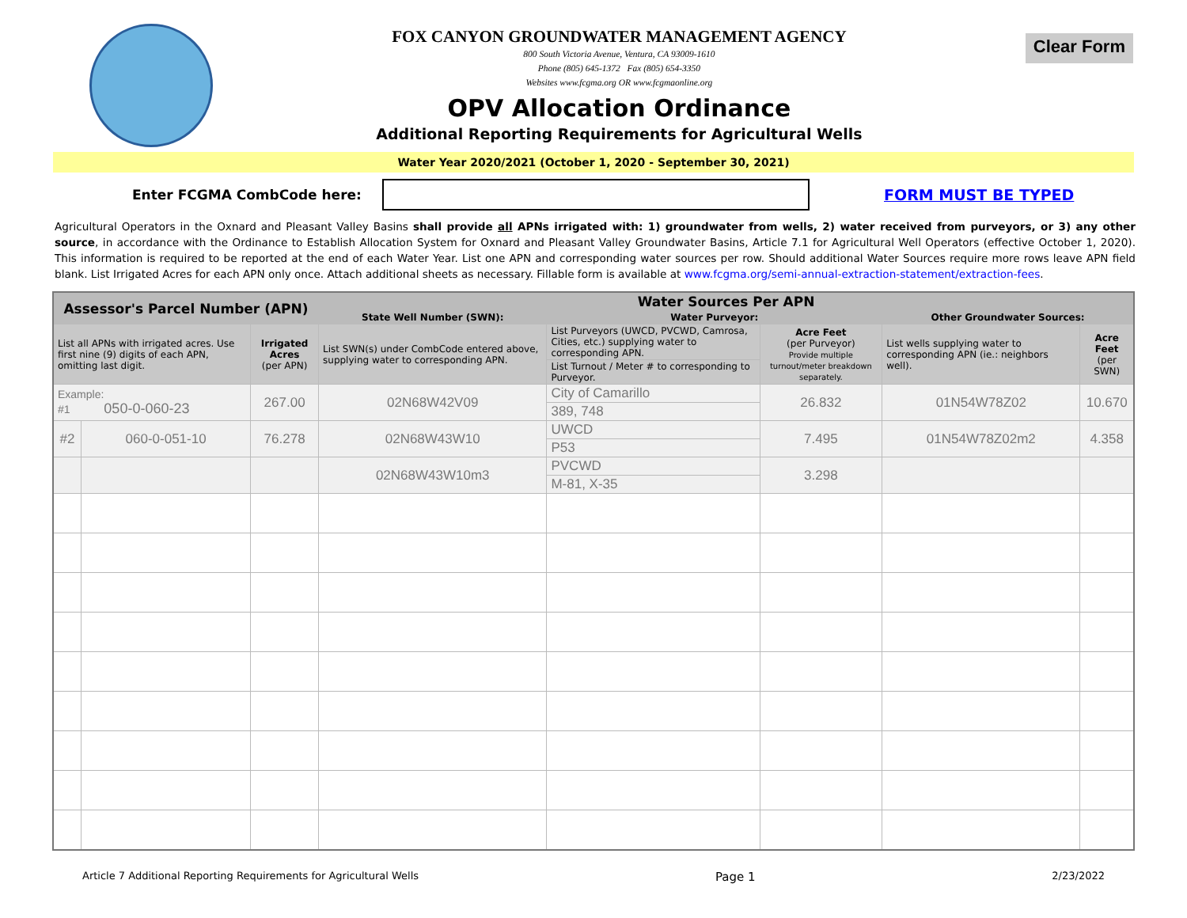FOX CANYON GROUNDWATER MANAGEMENT AGENCY
800 South Victoria Avenue, Ventura, CA 93009-1610
Phone (805) 645-1372 Fax (805) 654-3350
Websites www.fcgma.org OR www.fcgmaonline.org
OPV Allocation Ordinance
Additional Reporting Requirements for Agricultural Wells
Clear Form
Water Year 2020/2021 (October 1, 2020 - September 30, 2021)
Enter FCGMA CombCode here: FORM MUST BE TYPED
Agricultural Operators in the Oxnard and Pleasant Valley Basins shall provide all APNs irrigated with: 1) groundwater from wells, 2) water received from purveyors, or 3) any other source, in accordance with the Ordinance to Establish Allocation System for Oxnard and Pleasant Valley Groundwater Basins, Article 7.1 for Agricultural Well Operators (effective October 1, 2020). This information is required to be reported at the end of each Water Year. List one APN and corresponding water sources per row. Should additional Water Sources require more rows leave APN field blank. List Irrigated Acres for each APN only once. Attach additional sheets as necessary. Fillable form is available at www.fcgma.org/semi-annual-extraction-statement/extraction-fees.
| Assessor's Parcel Number (APN) | | | Water Sources Per APN | | | | |
| --- | --- | --- | --- | --- | --- | --- | --- |
| | | | State Well Number (SWN): | Water Purveyor: | | Other Groundwater Sources: | |
| List all APNs with irrigated acres. Use first nine (9) digits of each APN, omitting last digit. | | Irrigated Acres (per APN) | List SWN(s) under CombCode entered above, supplying water to corresponding APN. | List Purveyors (UWCD, PVCWD, Camrosa, Cities, etc.) supplying water to corresponding APN. | Acre Feet (per Purveyor) Provide multiple turnout/meter breakdown separately. | List wells supplying water to corresponding APN (ie.: neighbors well). | Acre Feet (per SWN) |
| | | | | List Turnout / Meter # to corresponding to Purveyor. | | | |
| Example: #1 050-0-060-23 | | 267.00 | 02N68W42V09 | City of Camarillo | 26.832 | 01N54W78Z02 | 10.670 |
| | | | | 389, 748 | | | |
| #2 | 060-0-051-10 | 76.278 | 02N68W43W10 | UWCD | 7.495 | 01N54W78Z02m2 | 4.358 |
| | | | | P53 | | | |
| | | | 02N68W43W10m3 | PVCWD | 3.298 | | |
| | | | | M-81, X-35 | | | |
Article 7 Additional Reporting Requirements for Agricultural Wells Page 1 2/23/2022